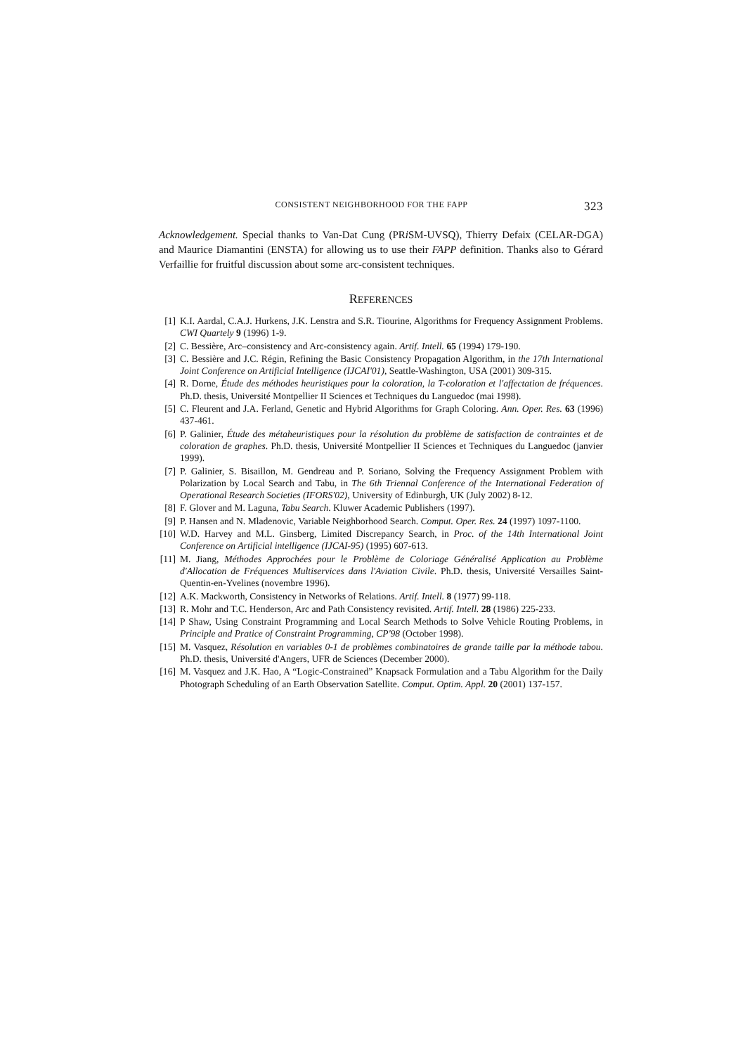CONSISTENT NEIGHBORHOOD FOR THE FAPP 323
Acknowledgement. Special thanks to Van-Dat Cung (PRi SM-UVSQ), Thierry Defaix (CELAR-DGA) and Maurice Diamantini (ENSTA) for allowing us to use their FAPP definition. Thanks also to Gérard Verfaillie for fruitful discussion about some arc-consistent techniques.
REFERENCES
[1] K.I. Aardal, C.A.J. Hurkens, J.K. Lenstra and S.R. Tiourine, Algorithms for Frequency Assignment Problems. CWI Quartely 9 (1996) 1-9.
[2] C. Bessière, Arc–consistency and Arc-consistency again. Artif. Intell. 65 (1994) 179-190.
[3] C. Bessière and J.C. Régin, Refining the Basic Consistency Propagation Algorithm, in the 17th International Joint Conference on Artificial Intelligence (IJCAI'01), Seattle-Washington, USA (2001) 309-315.
[4] R. Dorne, Étude des méthodes heuristiques pour la coloration, la T-coloration et l'affectation de fréquences. Ph.D. thesis, Université Montpellier II Sciences et Techniques du Languedoc (mai 1998).
[5] C. Fleurent and J.A. Ferland, Genetic and Hybrid Algorithms for Graph Coloring. Ann. Oper. Res. 63 (1996) 437-461.
[6] P. Galinier, Étude des métaheuristiques pour la résolution du problème de satisfaction de contraintes et de coloration de graphes. Ph.D. thesis, Université Montpellier II Sciences et Techniques du Languedoc (janvier 1999).
[7] P. Galinier, S. Bisaillon, M. Gendreau and P. Soriano, Solving the Frequency Assignment Problem with Polarization by Local Search and Tabu, in The 6th Triennal Conference of the International Federation of Operational Research Societies (IFORS'02), University of Edinburgh, UK (July 2002) 8-12.
[8] F. Glover and M. Laguna, Tabu Search. Kluwer Academic Publishers (1997).
[9] P. Hansen and N. Mladenovic, Variable Neighborhood Search. Comput. Oper. Res. 24 (1997) 1097-1100.
[10] W.D. Harvey and M.L. Ginsberg, Limited Discrepancy Search, in Proc. of the 14th International Joint Conference on Artificial intelligence (IJCAI-95) (1995) 607-613.
[11] M. Jiang, Méthodes Approchées pour le Problème de Coloriage Généralisé Application au Problème d'Allocation de Fréquences Multiservices dans l'Aviation Civile. Ph.D. thesis, Université Versailles Saint-Quentin-en-Yvelines (novembre 1996).
[12] A.K. Mackworth, Consistency in Networks of Relations. Artif. Intell. 8 (1977) 99-118.
[13] R. Mohr and T.C. Henderson, Arc and Path Consistency revisited. Artif. Intell. 28 (1986) 225-233.
[14] P Shaw, Using Constraint Programming and Local Search Methods to Solve Vehicle Routing Problems, in Principle and Pratice of Constraint Programming, CP'98 (October 1998).
[15] M. Vasquez, Résolution en variables 0-1 de problèmes combinatoires de grande taille par la méthode tabou. Ph.D. thesis, Université d'Angers, UFR de Sciences (December 2000).
[16] M. Vasquez and J.K. Hao, A “Logic-Constrained” Knapsack Formulation and a Tabu Algorithm for the Daily Photograph Scheduling of an Earth Observation Satellite. Comput. Optim. Appl. 20 (2001) 137-157.